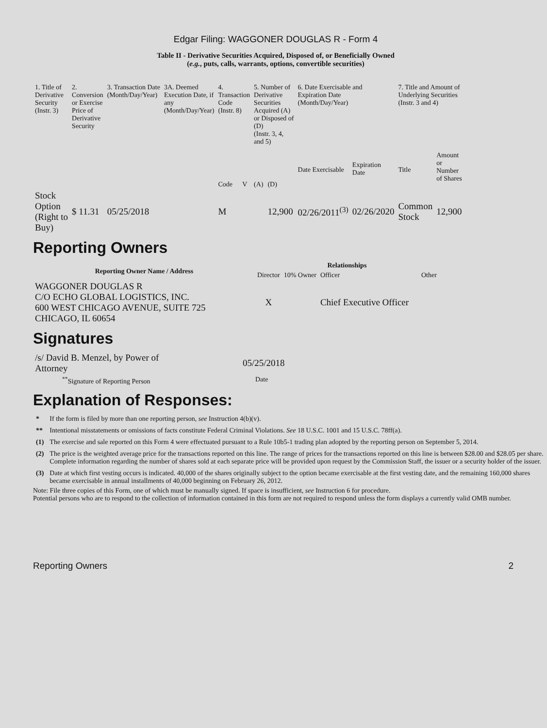Edgar Filing: WAGGONER DOUGLAS R - Form 4
Table II - Derivative Securities Acquired, Disposed of, or Beneficially Owned
(e.g., puts, calls, warrants, options, convertible securities)
| 1. Title of Derivative Security (Instr. 3) | 2. Conversion or Exercise Price of Derivative Security | 3. Transaction Date (Month/Day/Year) | 3A. Deemed Execution Date, if any (Month/Day/Year) | 4. Transaction Code (Instr. 8) | | 5. Number of Derivative Securities Acquired (A) or Disposed of (D) (Instr. 3, 4, and 5) | | 6. Date Exercisable and Expiration Date (Month/Day/Year) | | 7. Title and Amount of Underlying Securities (Instr. 3 and 4) | |
| --- | --- | --- | --- | --- | --- | --- | --- | --- | --- | --- | --- |
| | | | | Code | V | (A) | (D) | Date Exercisable | Expiration Date | Title | Amount or Number of Shares |
| Stock Option (Right to Buy) | $ 11.31 | 05/25/2018 | | M | | | 12,900 | 02/26/2011<sup>(3)</sup> | 02/26/2020 | Common Stock | 12,900 |
Reporting Owners
| Reporting Owner Name / Address | Relationships | | | |
| --- | --- | --- | --- | --- |
| | Director | 10% Owner | Officer | Other |
| WAGGONER DOUGLAS R C/O ECHO GLOBAL LOGISTICS, INC. 600 WEST CHICAGO AVENUE, SUITE 725 CHICAGO, IL 60654 | X | | Chief Executive Officer | |
Signatures
| /s/ David B. Menzel, by Power of Attorney | 05/25/2018 |
| <sup>**</sup> Signature of Reporting Person | Date |
Explanation of Responses:
| * | If the form is filed by more than one reporting person, see Instruction 4(b)(v). |
| ** | Intentional misstatements or omissions of facts constitute Federal Criminal Violations. See 18 U.S.C. 1001 and 15 U.S.C. 78ff(a). |
| (1) | The exercise and sale reported on this Form 4 were effectuated pursuant to a Rule 10b5-1 trading plan adopted by the reporting person on September 5, 2014. |
| (2) | The price is the weighted average price for the transactions reported on this line. The range of prices for the transactions reported on this line is between $28.00 and $28.05 per share. Complete information regarding the number of shares sold at each separate price will be provided upon request by the Commission Staff, the issuer or a security holder of the issuer. |
| (3) | Date at which first vesting occurs is indicated. 40,000 of the shares originally subject to the option became exercisable at the first vesting date, and the remaining 160,000 shares became exercisable in annual installments of 40,000 beginning on February 26, 2012. |
Note: File three copies of this Form, one of which must be manually signed. If space is insufficient, see Instruction 6 for procedure.
Potential persons who are to respond to the collection of information contained in this form are not required to respond unless the form displays a currently valid OMB number.
Reporting Owners 2